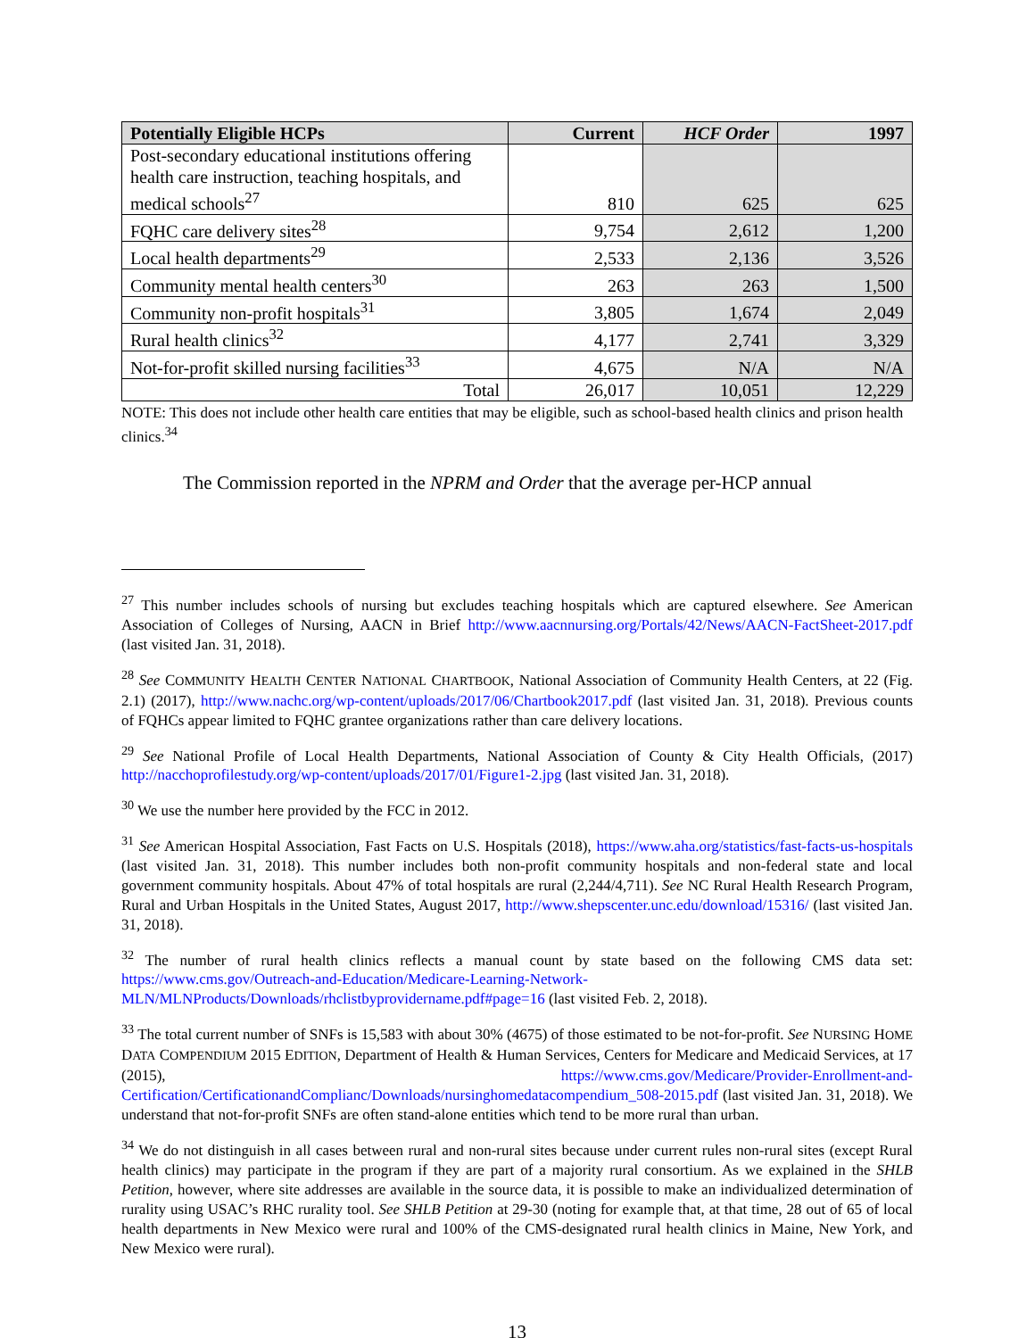| Potentially Eligible HCPs | Current | HCF Order | 1997 |
| --- | --- | --- | --- |
| Post-secondary educational institutions offering health care instruction, teaching hospitals, and medical schools<sup>27</sup> | 810 | 625 | 625 |
| FQHC care delivery sites<sup>28</sup> | 9,754 | 2,612 | 1,200 |
| Local health departments<sup>29</sup> | 2,533 | 2,136 | 3,526 |
| Community mental health centers<sup>30</sup> | 263 | 263 | 1,500 |
| Community non-profit hospitals<sup>31</sup> | 3,805 | 1,674 | 2,049 |
| Rural health clinics<sup>32</sup> | 4,177 | 2,741 | 3,329 |
| Not-for-profit skilled nursing facilities<sup>33</sup> | 4,675 | N/A | N/A |
| Total | 26,017 | 10,051 | 12,229 |
NOTE: This does not include other health care entities that may be eligible, such as school-based health clinics and prison health clinics.<sup>34</sup>
The Commission reported in the NPRM and Order that the average per-HCP annual
<sup>27</sup> This number includes schools of nursing but excludes teaching hospitals which are captured elsewhere. See American Association of Colleges of Nursing, AACN in Brief http://www.aacnnursing.org/Portals/42/News/AACN-FactSheet-2017.pdf (last visited Jan. 31, 2018).
<sup>28</sup> See COMMUNITY HEALTH CENTER NATIONAL CHARTBOOK, National Association of Community Health Centers, at 22 (Fig. 2.1) (2017), http://www.nachc.org/wp-content/uploads/2017/06/Chartbook2017.pdf (last visited Jan. 31, 2018). Previous counts of FQHCs appear limited to FQHC grantee organizations rather than care delivery locations.
<sup>29</sup> See National Profile of Local Health Departments, National Association of County & City Health Officials, (2017) http://nacchoprofilestudy.org/wp-content/uploads/2017/01/Figure1-2.jpg (last visited Jan. 31, 2018).
<sup>30</sup> We use the number here provided by the FCC in 2012.
<sup>31</sup> See American Hospital Association, Fast Facts on U.S. Hospitals (2018), https://www.aha.org/statistics/fast-facts-us-hospitals (last visited Jan. 31, 2018). This number includes both non-profit community hospitals and non-federal state and local government community hospitals. About 47% of total hospitals are rural (2,244/4,711). See NC Rural Health Research Program, Rural and Urban Hospitals in the United States, August 2017, http://www.shepscenter.unc.edu/download/15316/ (last visited Jan. 31, 2018).
<sup>32</sup> The number of rural health clinics reflects a manual count by state based on the following CMS data set: https://www.cms.gov/Outreach-and-Education/Medicare-Learning-Network-MLN/MLNProducts/Downloads/rhclistbyprovidername.pdf#page=16 (last visited Feb. 2, 2018).
<sup>33</sup> The total current number of SNFs is 15,583 with about 30% (4675) of those estimated to be not-for-profit. See NURSING HOME DATA COMPENDIUM 2015 EDITION, Department of Health & Human Services, Centers for Medicare and Medicaid Services, at 17 (2015), https://www.cms.gov/Medicare/Provider-Enrollment-and-Certification/CertificationandComplianc/Downloads/nursinghomedatacompendium_508-2015.pdf (last visited Jan. 31, 2018). We understand that not-for-profit SNFs are often stand-alone entities which tend to be more rural than urban.
<sup>34</sup> We do not distinguish in all cases between rural and non-rural sites because under current rules non-rural sites (except Rural health clinics) may participate in the program if they are part of a majority rural consortium. As we explained in the SHLB Petition, however, where site addresses are available in the source data, it is possible to make an individualized determination of rurality using USAC’s RHC rurality tool. See SHLB Petition at 29-30 (noting for example that, at that time, 28 out of 65 of local health departments in New Mexico were rural and 100% of the CMS-designated rural health clinics in Maine, New York, and New Mexico were rural).
13